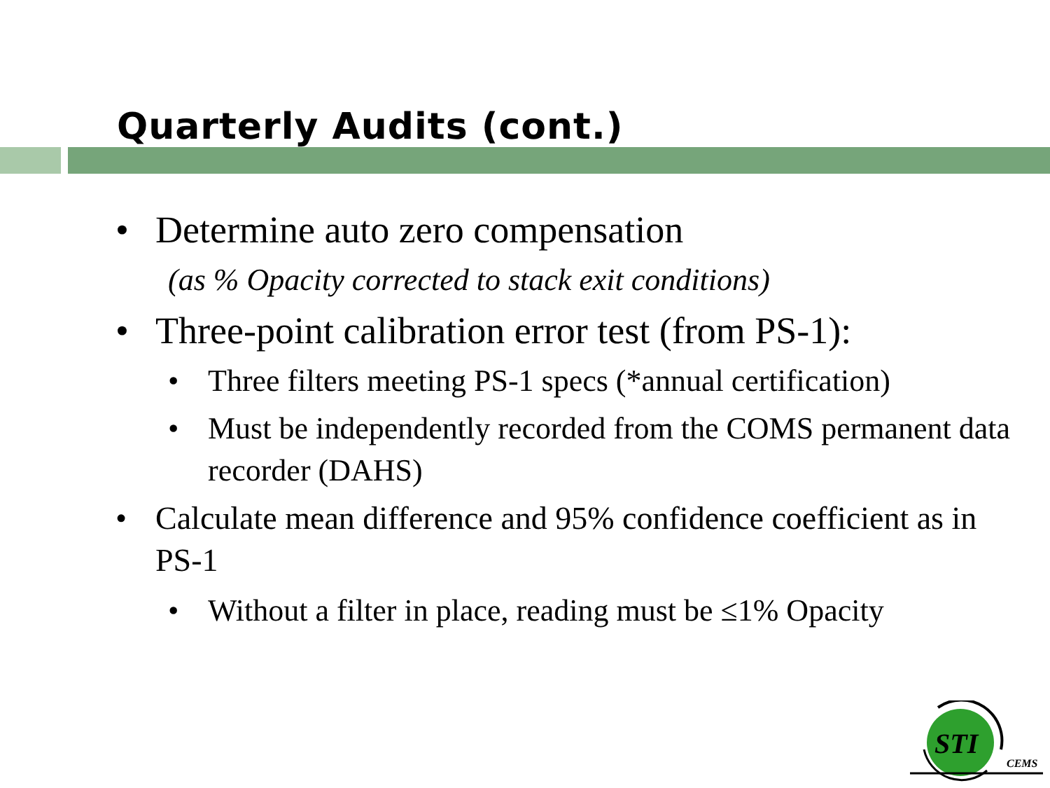Quarterly Audits (cont.)
• Determine auto zero compensation
(as % Opacity corrected to stack exit conditions)
• Three-point calibration error test (from PS-1):
• Three filters meeting PS-1 specs (*annual certification)
• Must be independently recorded from the COMS permanent data recorder (DAHS)
• Calculate mean difference and 95% confidence coefficient as in PS-1
• Without a filter in place, reading must be ≤1% Opacity
STI
CEMS